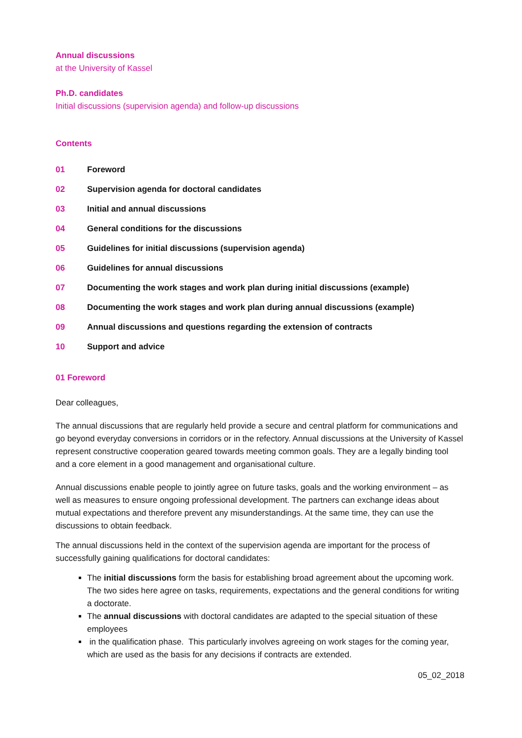Annual discussions
at the University of Kassel
Ph.D. candidates
Initial discussions (supervision agenda) and follow-up discussions
Contents
01 Foreword
02 Supervision agenda for doctoral candidates
03 Initial and annual discussions
04 General conditions for the discussions
05 Guidelines for initial discussions (supervision agenda)
06 Guidelines for annual discussions
07 Documenting the work stages and work plan during initial discussions (example)
08 Documenting the work stages and work plan during annual discussions (example)
09 Annual discussions and questions regarding the extension of contracts
10 Support and advice
01 Foreword
Dear colleagues,
The annual discussions that are regularly held provide a secure and central platform for communications and go beyond everyday conversions in corridors or in the refectory. Annual discussions at the University of Kassel represent constructive cooperation geared towards meeting common goals. They are a legally binding tool and a core element in a good management and organisational culture.
Annual discussions enable people to jointly agree on future tasks, goals and the working environment – as well as measures to ensure ongoing professional development. The partners can exchange ideas about mutual expectations and therefore prevent any misunderstandings. At the same time, they can use the discussions to obtain feedback.
The annual discussions held in the context of the supervision agenda are important for the process of successfully gaining qualifications for doctoral candidates:
The initial discussions form the basis for establishing broad agreement about the upcoming work. The two sides here agree on tasks, requirements, expectations and the general conditions for writing a doctorate.
The annual discussions with doctoral candidates are adapted to the special situation of these employees
in the qualification phase. This particularly involves agreeing on work stages for the coming year, which are used as the basis for any decisions if contracts are extended.
05_02_2018